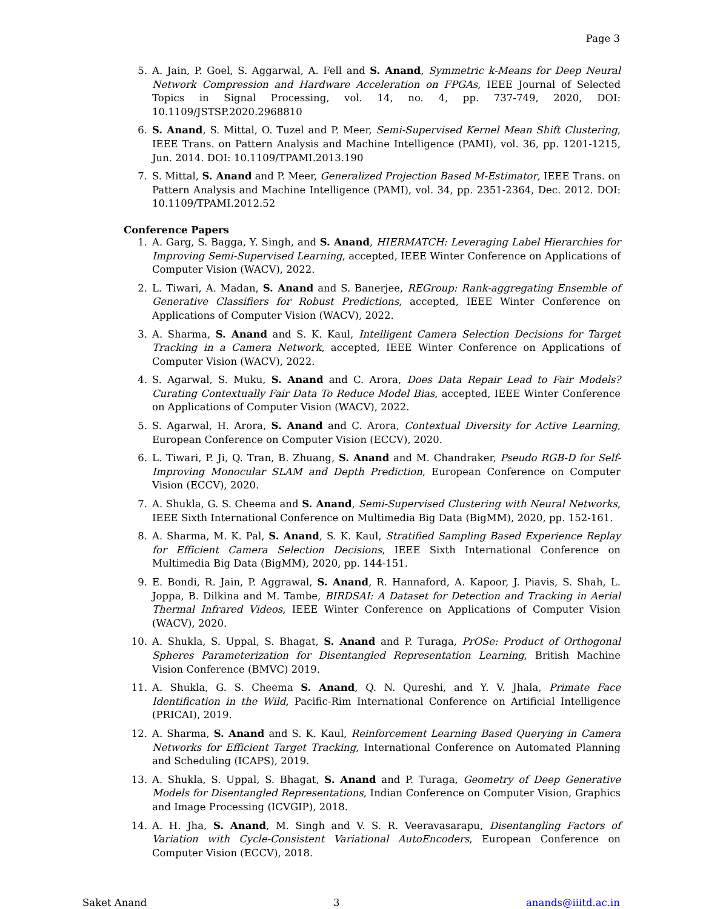Page 3
5. A. Jain, P. Goel, S. Aggarwal, A. Fell and S. Anand, Symmetric k-Means for Deep Neural Network Compression and Hardware Acceleration on FPGAs, IEEE Journal of Selected Topics in Signal Processing, vol. 14, no. 4, pp. 737-749, 2020, DOI: 10.1109/JSTSP.2020.2968810
6. S. Anand, S. Mittal, O. Tuzel and P. Meer, Semi-Supervised Kernel Mean Shift Clustering, IEEE Trans. on Pattern Analysis and Machine Intelligence (PAMI), vol. 36, pp. 1201-1215, Jun. 2014. DOI: 10.1109/TPAMI.2013.190
7. S. Mittal, S. Anand and P. Meer, Generalized Projection Based M-Estimator, IEEE Trans. on Pattern Analysis and Machine Intelligence (PAMI), vol. 34, pp. 2351-2364, Dec. 2012. DOI: 10.1109/TPAMI.2012.52
Conference Papers
1. A. Garg, S. Bagga, Y. Singh, and S. Anand, HIERMATCH: Leveraging Label Hierarchies for Improving Semi-Supervised Learning, accepted, IEEE Winter Conference on Applications of Computer Vision (WACV), 2022.
2. L. Tiwari, A. Madan, S. Anand and S. Banerjee, REGroup: Rank-aggregating Ensemble of Generative Classifiers for Robust Predictions, accepted, IEEE Winter Conference on Applications of Computer Vision (WACV), 2022.
3. A. Sharma, S. Anand and S. K. Kaul, Intelligent Camera Selection Decisions for Target Tracking in a Camera Network, accepted, IEEE Winter Conference on Applications of Computer Vision (WACV), 2022.
4. S. Agarwal, S. Muku, S. Anand and C. Arora, Does Data Repair Lead to Fair Models? Curating Contextually Fair Data To Reduce Model Bias, accepted, IEEE Winter Conference on Applications of Computer Vision (WACV), 2022.
5. S. Agarwal, H. Arora, S. Anand and C. Arora, Contextual Diversity for Active Learning, European Conference on Computer Vision (ECCV), 2020.
6. L. Tiwari, P. Ji, Q. Tran, B. Zhuang, S. Anand and M. Chandraker, Pseudo RGB-D for Self-Improving Monocular SLAM and Depth Prediction, European Conference on Computer Vision (ECCV), 2020.
7. A. Shukla, G. S. Cheema and S. Anand, Semi-Supervised Clustering with Neural Networks, IEEE Sixth International Conference on Multimedia Big Data (BigMM), 2020, pp. 152-161.
8. A. Sharma, M. K. Pal, S. Anand, S. K. Kaul, Stratified Sampling Based Experience Replay for Efficient Camera Selection Decisions, IEEE Sixth International Conference on Multimedia Big Data (BigMM), 2020, pp. 144-151.
9. E. Bondi, R. Jain, P. Aggrawal, S. Anand, R. Hannaford, A. Kapoor, J. Piavis, S. Shah, L. Joppa, B. Dilkina and M. Tambe, BIRDSAI: A Dataset for Detection and Tracking in Aerial Thermal Infrared Videos, IEEE Winter Conference on Applications of Computer Vision (WACV), 2020.
10. A. Shukla, S. Uppal, S. Bhagat, S. Anand and P. Turaga, PrOSe: Product of Orthogonal Spheres Parameterization for Disentangled Representation Learning, British Machine Vision Conference (BMVC) 2019.
11. A. Shukla, G. S. Cheema S. Anand, Q. N. Qureshi, and Y. V. Jhala, Primate Face Identification in the Wild, Pacific-Rim International Conference on Artificial Intelligence (PRICAI), 2019.
12. A. Sharma, S. Anand and S. K. Kaul, Reinforcement Learning Based Querying in Camera Networks for Efficient Target Tracking, International Conference on Automated Planning and Scheduling (ICAPS), 2019.
13. A. Shukla, S. Uppal, S. Bhagat, S. Anand and P. Turaga, Geometry of Deep Generative Models for Disentangled Representations, Indian Conference on Computer Vision, Graphics and Image Processing (ICVGIP), 2018.
14. A. H. Jha, S. Anand, M. Singh and V. S. R. Veeravasarapu, Disentangling Factors of Variation with Cycle-Consistent Variational AutoEncoders, European Conference on Computer Vision (ECCV), 2018.
Saket Anand 3 anands@iiitd.ac.in